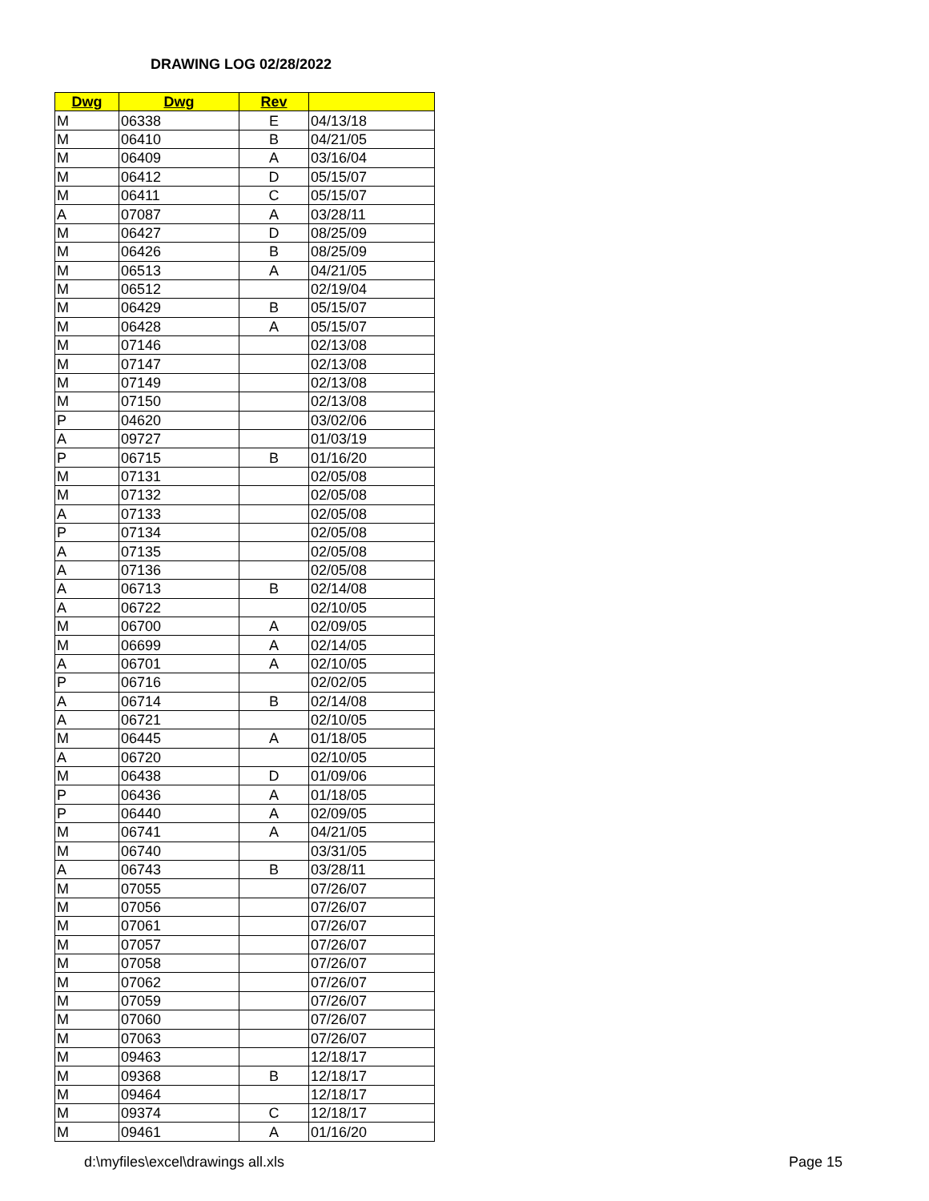DRAWING LOG 02/28/2022
| Dwg | Dwg | Rev | |
| --- | --- | --- | --- |
| M | 06338 | E | 04/13/18 |
| M | 06410 | B | 04/21/05 |
| M | 06409 | A | 03/16/04 |
| M | 06412 | D | 05/15/07 |
| M | 06411 | C | 05/15/07 |
| A | 07087 | A | 03/28/11 |
| M | 06427 | D | 08/25/09 |
| M | 06426 | B | 08/25/09 |
| M | 06513 | A | 04/21/05 |
| M | 06512 | | 02/19/04 |
| M | 06429 | B | 05/15/07 |
| M | 06428 | A | 05/15/07 |
| M | 07146 | | 02/13/08 |
| M | 07147 | | 02/13/08 |
| M | 07149 | | 02/13/08 |
| M | 07150 | | 02/13/08 |
| P | 04620 | | 03/02/06 |
| A | 09727 | | 01/03/19 |
| P | 06715 | B | 01/16/20 |
| M | 07131 | | 02/05/08 |
| M | 07132 | | 02/05/08 |
| A | 07133 | | 02/05/08 |
| P | 07134 | | 02/05/08 |
| A | 07135 | | 02/05/08 |
| A | 07136 | | 02/05/08 |
| A | 06713 | B | 02/14/08 |
| A | 06722 | | 02/10/05 |
| M | 06700 | A | 02/09/05 |
| M | 06699 | A | 02/14/05 |
| A | 06701 | A | 02/10/05 |
| P | 06716 | | 02/02/05 |
| A | 06714 | B | 02/14/08 |
| A | 06721 | | 02/10/05 |
| M | 06445 | A | 01/18/05 |
| A | 06720 | | 02/10/05 |
| M | 06438 | D | 01/09/06 |
| P | 06436 | A | 01/18/05 |
| P | 06440 | A | 02/09/05 |
| M | 06741 | A | 04/21/05 |
| M | 06740 | | 03/31/05 |
| A | 06743 | B | 03/28/11 |
| M | 07055 | | 07/26/07 |
| M | 07056 | | 07/26/07 |
| M | 07061 | | 07/26/07 |
| M | 07057 | | 07/26/07 |
| M | 07058 | | 07/26/07 |
| M | 07062 | | 07/26/07 |
| M | 07059 | | 07/26/07 |
| M | 07060 | | 07/26/07 |
| M | 07063 | | 07/26/07 |
| M | 09463 | | 12/18/17 |
| M | 09368 | B | 12/18/17 |
| M | 09464 | | 12/18/17 |
| M | 09374 | C | 12/18/17 |
| M | 09461 | A | 01/16/20 |
d:\myfiles\excel\drawings all.xls
Page 15